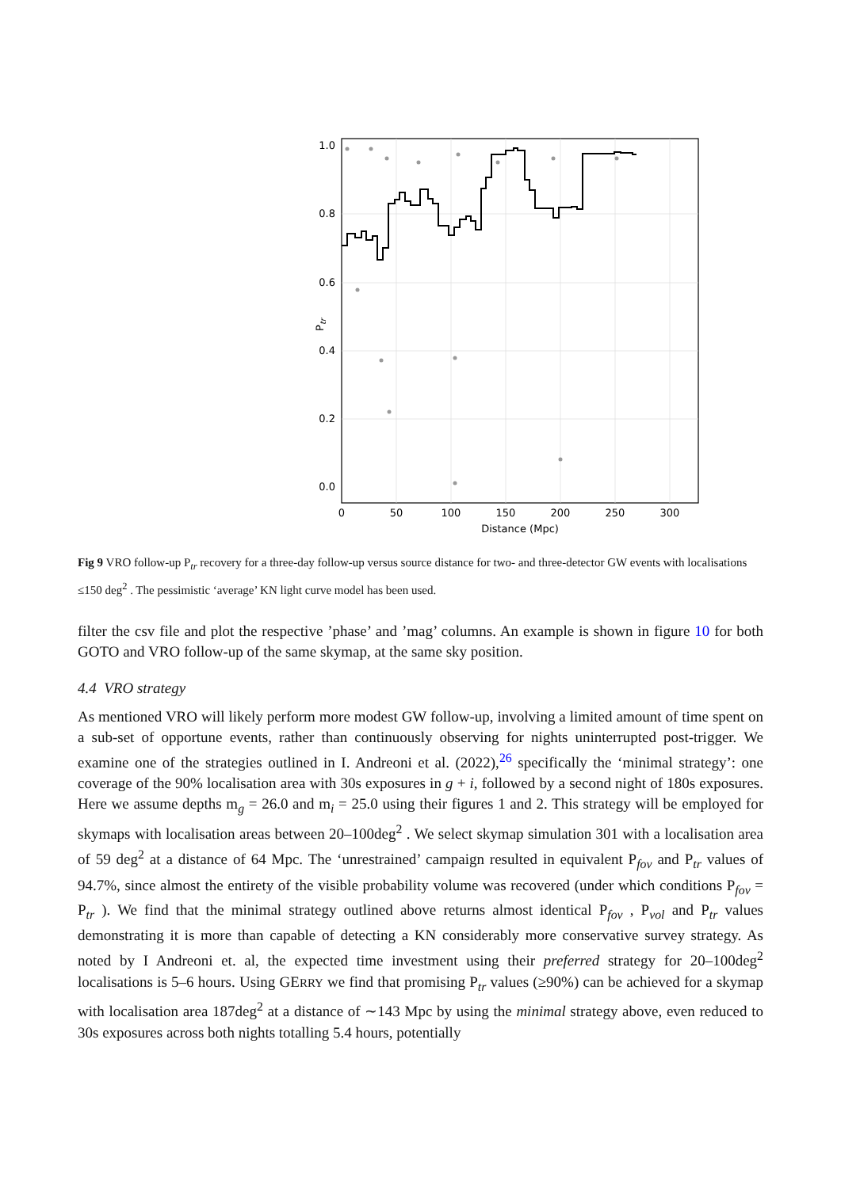1.0
0.8
0.6
0.4
0.2
0.0
0
50
100
150
200
250
300
Distance (Mpc)
Ptr
Fig 9 VRO follow-up P<sub>tr</sub> recovery for a three-day follow-up versus source distance for two- and three-detector GW events with localisations ≤150 deg<sup>2</sup> . The pessimistic ‘average’ KN light curve model has been used.
filter the csv file and plot the respective ’phase’ and ’mag’ columns. An example is shown in figure 10 for both GOTO and VRO follow-up of the same skymap, at the same sky position.
4.4 VRO strategy
As mentioned VRO will likely perform more modest GW follow-up, involving a limited amount of time spent on a sub-set of opportune events, rather than continuously observing for nights uninterrupted post-trigger. We examine one of the strategies outlined in I. Andreoni et al. (2022),<sup>26</sup> specifically the ‘minimal strategy’: one coverage of the 90% localisation area with 30s exposures in g + i, followed by a second night of 180s exposures. Here we assume depths m<sub>g</sub> = 26.0 and m<sub>i</sub> = 25.0 using their figures 1 and 2. This strategy will be employed for skymaps with localisation areas between 20–100deg<sup>2</sup> . We select skymap simulation 301 with a localisation area of 59 deg<sup>2</sup> at a distance of 64 Mpc. The ‘unrestrained’ campaign resulted in equivalent P<sub>fov</sub> and P<sub>tr</sub> values of 94.7%, since almost the entirety of the visible probability volume was recovered (under which conditions P<sub>fov</sub> = P<sub>tr</sub> ). We find that the minimal strategy outlined above returns almost identical P<sub>fov</sub> , P<sub>vol</sub> and P<sub>tr</sub> values demonstrating it is more than capable of detecting a KN considerably more conservative survey strategy. As noted by I Andreoni et. al, the expected time investment using their preferred strategy for 20–100deg<sup>2</sup> localisations is 5–6 hours. Using GERRY we find that promising P<sub>tr</sub> values (≥90%) can be achieved for a skymap with localisation area 187deg<sup>2</sup> at a distance of ∼143 Mpc by using the minimal strategy above, even reduced to 30s exposures across both nights totalling 5.4 hours, potentially